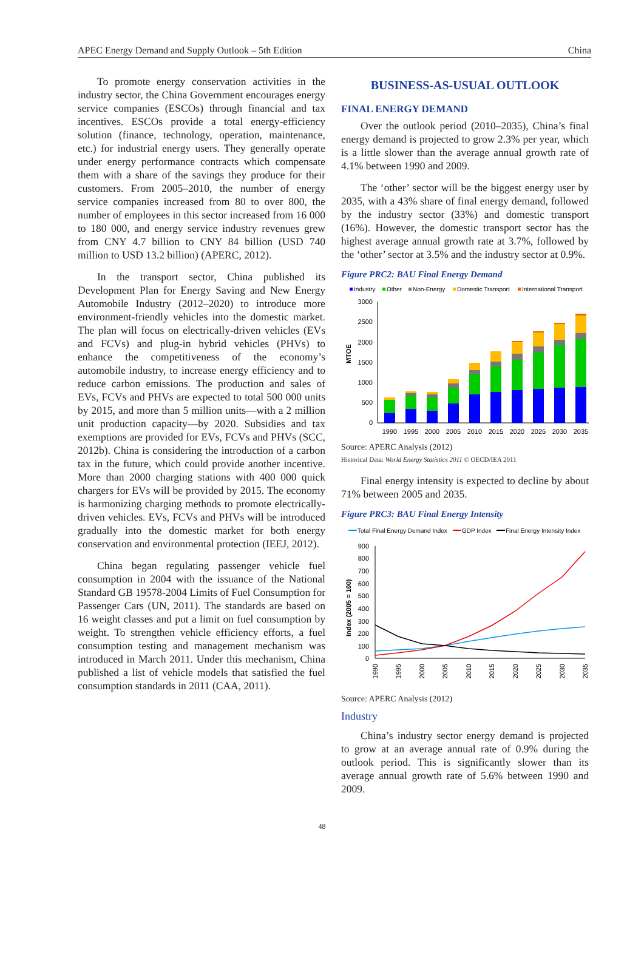APEC Energy Demand and Supply Outlook – 5th Edition China
To promote energy conservation activities in the industry sector, the China Government encourages energy service companies (ESCOs) through financial and tax incentives. ESCOs provide a total energy-efficiency solution (finance, technology, operation, maintenance, etc.) for industrial energy users. They generally operate under energy performance contracts which compensate them with a share of the savings they produce for their customers. From 2005–2010, the number of energy service companies increased from 80 to over 800, the number of employees in this sector increased from 16 000 to 180 000, and energy service industry revenues grew from CNY 4.7 billion to CNY 84 billion (USD 740 million to USD 13.2 billion) (APERC, 2012).
In the transport sector, China published its Development Plan for Energy Saving and New Energy Automobile Industry (2012–2020) to introduce more environment-friendly vehicles into the domestic market. The plan will focus on electrically-driven vehicles (EVs and FCVs) and plug-in hybrid vehicles (PHVs) to enhance the competitiveness of the economy’s automobile industry, to increase energy efficiency and to reduce carbon emissions. The production and sales of EVs, FCVs and PHVs are expected to total 500 000 units by 2015, and more than 5 million units—with a 2 million unit production capacity—by 2020. Subsidies and tax exemptions are provided for EVs, FCVs and PHVs (SCC, 2012b). China is considering the introduction of a carbon tax in the future, which could provide another incentive. More than 2000 charging stations with 400 000 quick chargers for EVs will be provided by 2015. The economy is harmonizing charging methods to promote electrically-driven vehicles. EVs, FCVs and PHVs will be introduced gradually into the domestic market for both energy conservation and environmental protection (IEEJ, 2012).
China began regulating passenger vehicle fuel consumption in 2004 with the issuance of the National Standard GB 19578-2004 Limits of Fuel Consumption for Passenger Cars (UN, 2011). The standards are based on 16 weight classes and put a limit on fuel consumption by weight. To strengthen vehicle efficiency efforts, a fuel consumption testing and management mechanism was introduced in March 2011. Under this mechanism, China published a list of vehicle models that satisfied the fuel consumption standards in 2011 (CAA, 2011).
BUSINESS-AS-USUAL OUTLOOK
FINAL ENERGY DEMAND
Over the outlook period (2010–2035), China’s final energy demand is projected to grow 2.3% per year, which is a little slower than the average annual growth rate of 4.1% between 1990 and 2009.
The ‘other’ sector will be the biggest energy user by 2035, with a 43% share of final energy demand, followed by the industry sector (33%) and domestic transport (16%). However, the domestic transport sector has the highest average annual growth rate at 3.7%, followed by the ‘other’ sector at 3.5% and the industry sector at 0.9%.
Figure PRC2: BAU Final Energy Demand
Industry
Other
Non-Energy
Domestic Transport
International Transport
3000
2500
2000
1500
1000
500
0
MTOE
1990
1995
2000
2005
2010
2015
2020
2025
2030
2035
Source: APERC Analysis (2012)
Historical Data: World Energy Statistics 2011 © OECD/IEA 2011
Final energy intensity is expected to decline by about 71% between 2005 and 2035.
Figure PRC3: BAU Final Energy Intensity
Total Final Energy Demand Index
GDP Index
Final Energy Intensity Index
900
800
700
600
500
400
300
200
100
0
Index (2005 = 100)
1990
1995
2000
2005
2010
2015
2020
2025
2030
2035
Source: APERC Analysis (2012)
Industry
China’s industry sector energy demand is projected to grow at an average annual rate of 0.9% during the outlook period. This is significantly slower than its average annual growth rate of 5.6% between 1990 and 2009.
48